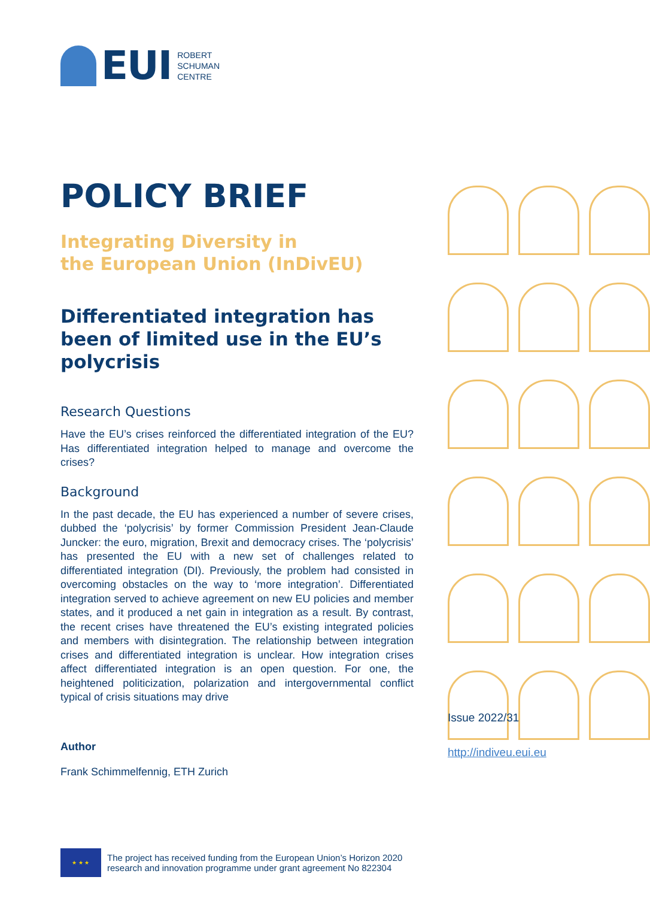EUI
ROBERT
SCHUMAN
CENTRE
POLICY BRIEF
Integrating Diversity in
the European Union (InDivEU)
Differentiated integration has been of limited use in the EU’s polycrisis
Research Questions
Have the EU’s crises reinforced the differentiated integration of the EU? Has differentiated integration helped to manage and overcome the crises?
Background
In the past decade, the EU has experienced a number of severe crises, dubbed the ‘polycrisis’ by former Commission President Jean-Claude Juncker: the euro, migration, Brexit and democracy crises. The ‘polycrisis’ has presented the EU with a new set of challenges related to differentiated integration (DI). Previously, the problem had consisted in overcoming obstacles on the way to ‘more integration’. Differentiated integration served to achieve agreement on new EU policies and member states, and it produced a net gain in integration as a result. By contrast, the recent crises have threatened the EU’s existing integrated policies and members with disintegration. The relationship between integration crises and differentiated integration is unclear. How integration crises affect differentiated integration is an open question. For one, the heightened politicization, polarization and intergovernmental conflict typical of crisis situations may drive
Author
Frank Schimmelfennig, ETH Zurich
Issue 2022/31
http://indiveu.eui.eu
★ ★ ★
The project has received funding from the European Union’s Horizon 2020
research and innovation programme under grant agreement No 822304